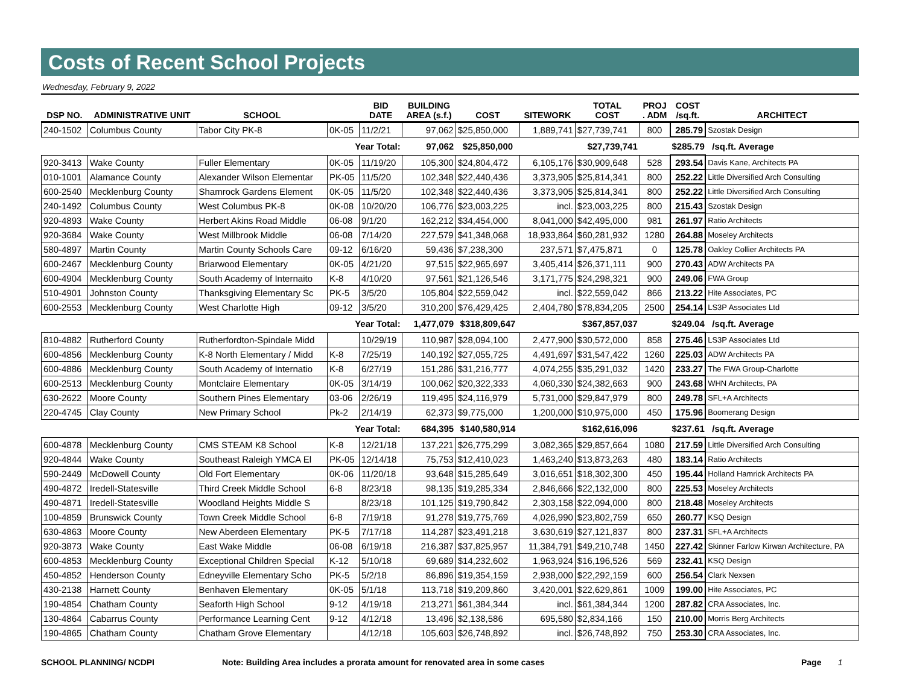Costs of Recent School Projects
Wednesday, February 9, 2022
| DSP NO. | ADMINISTRATIVE UNIT | SCHOOL | | BID DATE | BUILDING AREA (s.f.) | COST | SITEWORK | TOTAL COST | PROJ . ADM | COST /sq.ft. | ARCHITECT |
| --- | --- | --- | --- | --- | --- | --- | --- | --- | --- | --- | --- |
| 240-1502 | Columbus County | Tabor City PK-8 | 0K-05 | 11/2/21 | 97,062 | $25,850,000 | 1,889,741 | $27,739,741 | 800 | 285.79 | Szostak Design |
| | | Year Total: | | | 97,062 | $25,850,000 | | $27,739,741 | | $285.79 /sq.ft. Average | |
| 920-3413 | Wake County | Fuller Elementary | 0K-05 | 11/19/20 | 105,300 | $24,804,472 | 6,105,176 | $30,909,648 | 528 | 293.54 | Davis Kane, Architects PA |
| 010-1001 | Alamance County | Alexander Wilson Elementar | PK-05 | 11/5/20 | 102,348 | $22,440,436 | 3,373,905 | $25,814,341 | 800 | 252.22 | Little Diversified Arch Consulting |
| 600-2540 | Mecklenburg County | Shamrock Gardens Element | 0K-05 | 11/5/20 | 102,348 | $22,440,436 | 3,373,905 | $25,814,341 | 800 | 252.22 | Little Diversified Arch Consulting |
| 240-1492 | Columbus County | West Columbus PK-8 | 0K-08 | 10/20/20 | 106,776 | $23,003,225 | incl. | $23,003,225 | 800 | 215.43 | Szostak Design |
| 920-4893 | Wake County | Herbert Akins Road Middle | 06-08 | 9/1/20 | 162,212 | $34,454,000 | 8,041,000 | $42,495,000 | 981 | 261.97 | Ratio Architects |
| 920-3684 | Wake County | West Millbrook Middle | 06-08 | 7/14/20 | 227,579 | $41,348,068 | 18,933,864 | $60,281,932 | 1280 | 264.88 | Moseley Architects |
| 580-4897 | Martin County | Martin County Schools Care | 09-12 | 6/16/20 | 59,436 | $7,238,300 | 237,571 | $7,475,871 | 0 | 125.78 | Oakley Collier Architects PA |
| 600-2467 | Mecklenburg County | Briarwood Elementary | 0K-05 | 4/21/20 | 97,515 | $22,965,697 | 3,405,414 | $26,371,111 | 900 | 270.43 | ADW Architects PA |
| 600-4904 | Mecklenburg County | South Academy of Internaito | K-8 | 4/10/20 | 97,561 | $21,126,546 | 3,171,775 | $24,298,321 | 900 | 249.06 | FWA Group |
| 510-4901 | Johnston County | Thanksgiving Elementary Sc | PK-5 | 3/5/20 | 105,804 | $22,559,042 | incl. | $22,559,042 | 866 | 213.22 | Hite Associates, PC |
| 600-2553 | Mecklenburg County | West Charlotte High | 09-12 | 3/5/20 | 310,200 | $76,429,425 | 2,404,780 | $78,834,205 | 2500 | 254.14 | LS3P Associates Ltd |
| | | Year Total: | | | 1,477,079 | $318,809,647 | | $367,857,037 | | $249.04 /sq.ft. Average | |
| 810-4882 | Rutherford County | Rutherfordton-Spindale Midd | | 10/29/19 | 110,987 | $28,094,100 | 2,477,900 | $30,572,000 | 858 | 275.46 | LS3P Associates Ltd |
| 600-4856 | Mecklenburg County | K-8 North Elementary / Midd | K-8 | 7/25/19 | 140,192 | $27,055,725 | 4,491,697 | $31,547,422 | 1260 | 225.03 | ADW Architects PA |
| 600-4886 | Mecklenburg County | South Academy of Internatio | K-8 | 6/27/19 | 151,286 | $31,216,777 | 4,074,255 | $35,291,032 | 1420 | 233.27 | The FWA Group-Charlotte |
| 600-2513 | Mecklenburg County | Montclaire Elementary | 0K-05 | 3/14/19 | 100,062 | $20,322,333 | 4,060,330 | $24,382,663 | 900 | 243.68 | WHN Architects, PA |
| 630-2622 | Moore County | Southern Pines Elementary | 03-06 | 2/26/19 | 119,495 | $24,116,979 | 5,731,000 | $29,847,979 | 800 | 249.78 | SFL+A Architects |
| 220-4745 | Clay County | New Primary School | Pk-2 | 2/14/19 | 62,373 | $9,775,000 | 1,200,000 | $10,975,000 | 450 | 175.96 | Boomerang Design |
| | | Year Total: | | | 684,395 | $140,580,914 | | $162,616,096 | | $237.61 /sq.ft. Average | |
| 600-4878 | Mecklenburg County | CMS STEAM K8 School | K-8 | 12/21/18 | 137,221 | $26,775,299 | 3,082,365 | $29,857,664 | 1080 | 217.59 | Little Diversified Arch Consulting |
| 920-4844 | Wake County | Southeast Raleigh YMCA El | PK-05 | 12/14/18 | 75,753 | $12,410,023 | 1,463,240 | $13,873,263 | 480 | 183.14 | Ratio Architects |
| 590-2449 | McDowell County | Old Fort Elementary | 0K-06 | 11/20/18 | 93,648 | $15,285,649 | 3,016,651 | $18,302,300 | 450 | 195.44 | Holland Hamrick Architects PA |
| 490-4872 | Iredell-Statesville | Third Creek Middle School | 6-8 | 8/23/18 | 98,135 | $19,285,334 | 2,846,666 | $22,132,000 | 800 | 225.53 | Moseley Architects |
| 490-4871 | Iredell-Statesville | Woodland Heights Middle S | | 8/23/18 | 101,125 | $19,790,842 | 2,303,158 | $22,094,000 | 800 | 218.48 | Moseley Architects |
| 100-4859 | Brunswick County | Town Creek Middle School | 6-8 | 7/19/18 | 91,278 | $19,775,769 | 4,026,990 | $23,802,759 | 650 | 260.77 | KSQ Design |
| 630-4863 | Moore County | New Aberdeen Elementary | PK-5 | 7/17/18 | 114,287 | $23,491,218 | 3,630,619 | $27,121,837 | 800 | 237.31 | SFL+A Architects |
| 920-3873 | Wake County | East Wake Middle | 06-08 | 6/19/18 | 216,387 | $37,825,957 | 11,384,791 | $49,210,748 | 1450 | 227.42 | Skinner Farlow Kirwan Architecture, PA |
| 600-4853 | Mecklenburg County | Exceptional Children Special | K-12 | 5/10/18 | 69,689 | $14,232,602 | 1,963,924 | $16,196,526 | 569 | 232.41 | KSQ Design |
| 450-4852 | Henderson County | Edneyville Elementary Scho | PK-5 | 5/2/18 | 86,896 | $19,354,159 | 2,938,000 | $22,292,159 | 600 | 256.54 | Clark Nexsen |
| 430-2138 | Harnett County | Benhaven Elementary | 0K-05 | 5/1/18 | 113,718 | $19,209,860 | 3,420,001 | $22,629,861 | 1009 | 199.00 | Hite Associates, PC |
| 190-4854 | Chatham County | Seaforth High School | 9-12 | 4/19/18 | 213,271 | $61,384,344 | incl. | $61,384,344 | 1200 | 287.82 | CRA Associates, Inc. |
| 130-4864 | Cabarrus County | Performance Learning Cent | 9-12 | 4/12/18 | 13,496 | $2,138,586 | 695,580 | $2,834,166 | 150 | 210.00 | Morris Berg Architects |
| 190-4865 | Chatham County | Chatham Grove Elementary | | 4/12/18 | 105,603 | $26,748,892 | incl. | $26,748,892 | 750 | 253.30 | CRA Associates, Inc. |
SCHOOL PLANNING/ NCDPI Note: Building Area includes a prorata amount for renovated area in some cases Page 1